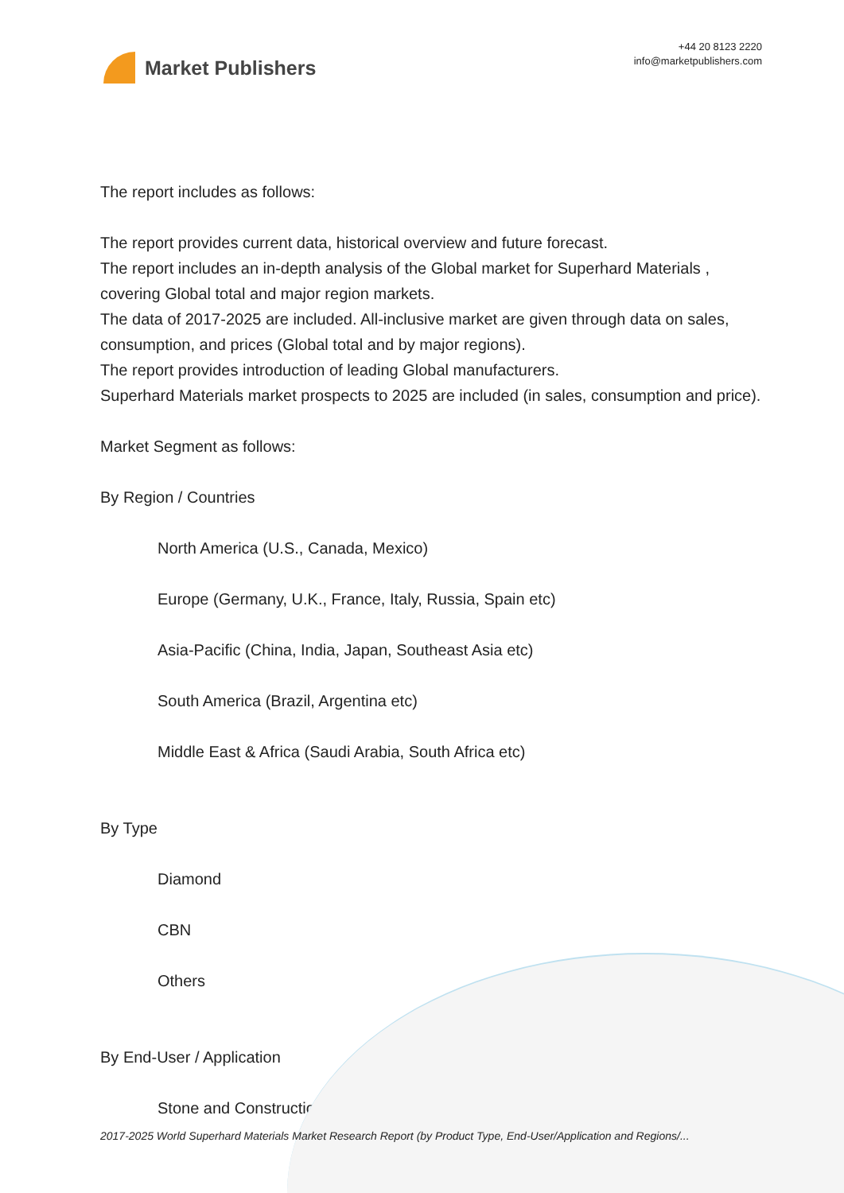Market Publishers
+44 20 8123 2220
info@marketpublishers.com
The report includes as follows:
The report provides current data, historical overview and future forecast.
The report includes an in-depth analysis of the Global market for Superhard Materials , covering Global total and major region markets.
The data of 2017-2025 are included. All-inclusive market are given through data on sales, consumption, and prices (Global total and by major regions).
The report provides introduction of leading Global manufacturers.
Superhard Materials market prospects to 2025 are included (in sales, consumption and price).
Market Segment as follows:
By Region / Countries
North America (U.S., Canada, Mexico)
Europe (Germany, U.K., France, Italy, Russia, Spain etc)
Asia-Pacific (China, India, Japan, Southeast Asia etc)
South America (Brazil, Argentina etc)
Middle East & Africa (Saudi Arabia, South Africa etc)
By Type
Diamond
CBN
Others
By End-User / Application
Stone and Construction
2017-2025 World Superhard Materials Market Research Report (by Product Type, End-User/Application and Regions/...